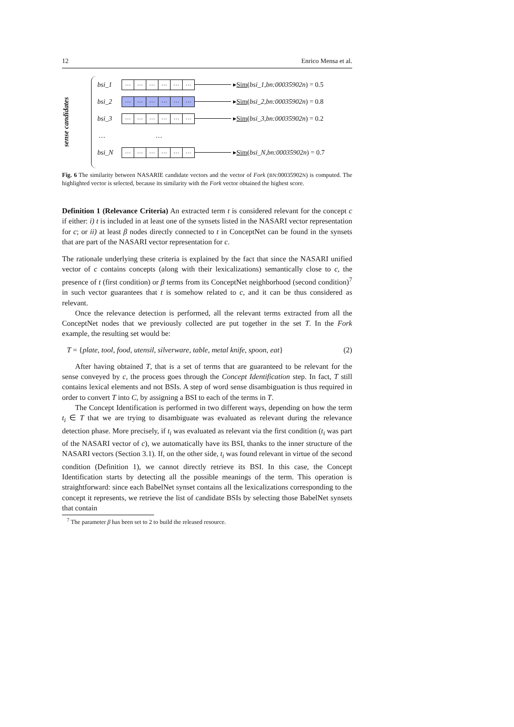12 Enrico Mensa et al.
sense candidates
bsi_1
… … … … … …
▸ Sim (bsi_1, bn:00035902n) = 0.5
bsi_2
… … … … … …
▸ Sim (bsi_2, bn:00035902n) = 0.8
bsi_3
… … … … … …
▸ Sim (bsi_3, bn:00035902n) = 0.2
… …
bsi_N
… … … … … …
▸ Sim (bsi_N, bn:00035902n) = 0.7
Fig. 6 The similarity between NASARIE candidate vectors and the vector of Fork (BN:00035902N) is computed. The highlighted vector is selected, because its similarity with the Fork vector obtained the highest score.
Definition 1 (Relevance Criteria) An extracted term t is considered relevant for the concept c if either: i) t is included in at least one of the synsets listed in the NASARI vector representation for c; or ii) at least β nodes directly connected to t in ConceptNet can be found in the synsets that are part of the NASARI vector representation for c.
The rationale underlying these criteria is explained by the fact that since the NASARI unified vector of c contains concepts (along with their lexicalizations) semantically close to c, the presence of t (first condition) or β terms from its ConceptNet neighborhood (second condition)<sup>7</sup> in such vector guarantees that t is somehow related to c, and it can be thus considered as relevant.
Once the relevance detection is performed, all the relevant terms extracted from all the ConceptNet nodes that we previously collected are put together in the set T. In the Fork example, the resulting set would be:
T = {plate, tool, food, utensil, silverware, table, metal knife, spoon, eat} (2)
After having obtained T, that is a set of terms that are guaranteed to be relevant for the sense conveyed by c, the process goes through the Concept Identification step. In fact, T still contains lexical elements and not BSIs. A step of word sense disambiguation is thus required in order to convert T into C, by assigning a BSI to each of the terms in T.
The Concept Identification is performed in two different ways, depending on how the term t<sub>i</sub> ∈ T that we are trying to disambiguate was evaluated as relevant during the relevance detection phase. More precisely, if t<sub>i</sub> was evaluated as relevant via the first condition (t<sub>i</sub> was part of the NASARI vector of c), we automatically have its BSI, thanks to the inner structure of the NASARI vectors (Section 3.1). If, on the other side, t<sub>i</sub> was found relevant in virtue of the second condition (Definition 1), we cannot directly retrieve its BSI. In this case, the Concept Identification starts by detecting all the possible meanings of the term. This operation is straightforward: since each BabelNet synset contains all the lexicalizations corresponding to the concept it represents, we retrieve the list of candidate BSIs by selecting those BabelNet synsets that contain
<sup>7</sup> The parameter β has been set to 2 to build the released resource.